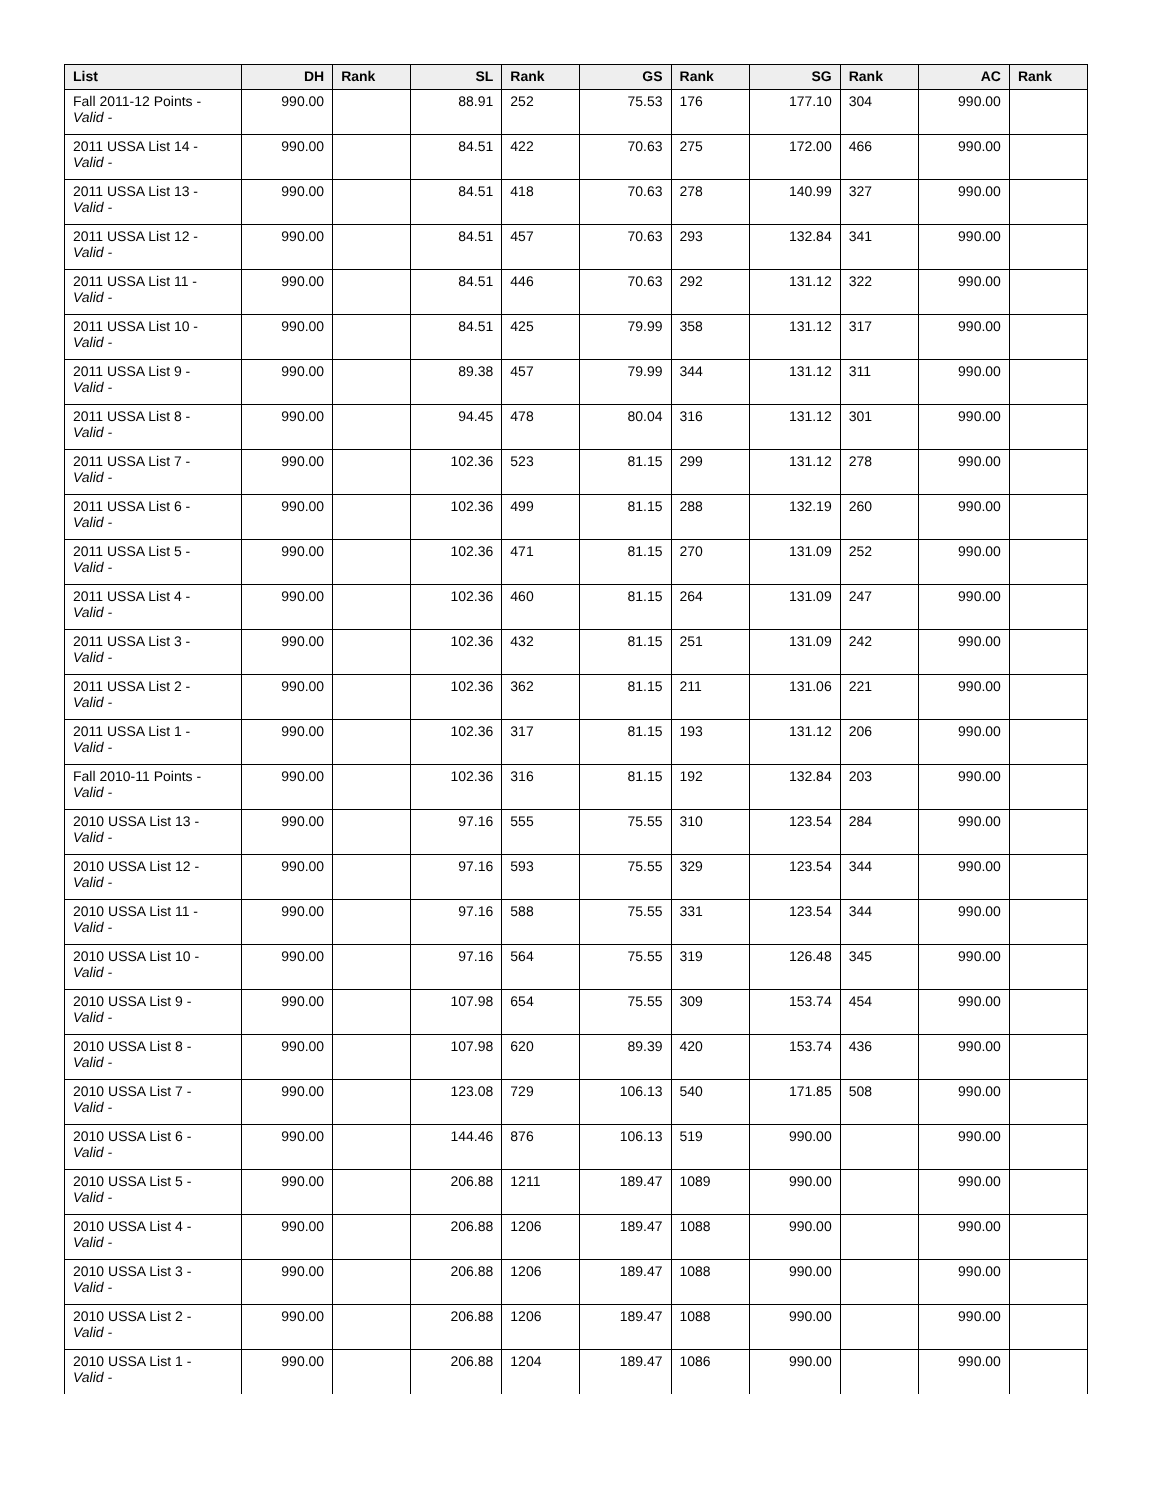| List | DH | Rank | SL | Rank | GS | Rank | SG | Rank | AC | Rank |
| --- | --- | --- | --- | --- | --- | --- | --- | --- | --- | --- |
| Fall 2011-12 Points - Valid - | 990.00 | | 88.91 | 252 | 75.53 | 176 | 177.10 | 304 | 990.00 | |
| 2011 USSA List 14 - Valid - | 990.00 | | 84.51 | 422 | 70.63 | 275 | 172.00 | 466 | 990.00 | |
| 2011 USSA List 13 - Valid - | 990.00 | | 84.51 | 418 | 70.63 | 278 | 140.99 | 327 | 990.00 | |
| 2011 USSA List 12 - Valid - | 990.00 | | 84.51 | 457 | 70.63 | 293 | 132.84 | 341 | 990.00 | |
| 2011 USSA List 11 - Valid - | 990.00 | | 84.51 | 446 | 70.63 | 292 | 131.12 | 322 | 990.00 | |
| 2011 USSA List 10 - Valid - | 990.00 | | 84.51 | 425 | 79.99 | 358 | 131.12 | 317 | 990.00 | |
| 2011 USSA List 9 - Valid - | 990.00 | | 89.38 | 457 | 79.99 | 344 | 131.12 | 311 | 990.00 | |
| 2011 USSA List 8 - Valid - | 990.00 | | 94.45 | 478 | 80.04 | 316 | 131.12 | 301 | 990.00 | |
| 2011 USSA List 7 - Valid - | 990.00 | | 102.36 | 523 | 81.15 | 299 | 131.12 | 278 | 990.00 | |
| 2011 USSA List 6 - Valid - | 990.00 | | 102.36 | 499 | 81.15 | 288 | 132.19 | 260 | 990.00 | |
| 2011 USSA List 5 - Valid - | 990.00 | | 102.36 | 471 | 81.15 | 270 | 131.09 | 252 | 990.00 | |
| 2011 USSA List 4 - Valid - | 990.00 | | 102.36 | 460 | 81.15 | 264 | 131.09 | 247 | 990.00 | |
| 2011 USSA List 3 - Valid - | 990.00 | | 102.36 | 432 | 81.15 | 251 | 131.09 | 242 | 990.00 | |
| 2011 USSA List 2 - Valid - | 990.00 | | 102.36 | 362 | 81.15 | 211 | 131.06 | 221 | 990.00 | |
| 2011 USSA List 1 - Valid - | 990.00 | | 102.36 | 317 | 81.15 | 193 | 131.12 | 206 | 990.00 | |
| Fall 2010-11 Points - Valid - | 990.00 | | 102.36 | 316 | 81.15 | 192 | 132.84 | 203 | 990.00 | |
| 2010 USSA List 13 - Valid - | 990.00 | | 97.16 | 555 | 75.55 | 310 | 123.54 | 284 | 990.00 | |
| 2010 USSA List 12 - Valid - | 990.00 | | 97.16 | 593 | 75.55 | 329 | 123.54 | 344 | 990.00 | |
| 2010 USSA List 11 - Valid - | 990.00 | | 97.16 | 588 | 75.55 | 331 | 123.54 | 344 | 990.00 | |
| 2010 USSA List 10 - Valid - | 990.00 | | 97.16 | 564 | 75.55 | 319 | 126.48 | 345 | 990.00 | |
| 2010 USSA List 9 - Valid - | 990.00 | | 107.98 | 654 | 75.55 | 309 | 153.74 | 454 | 990.00 | |
| 2010 USSA List 8 - Valid - | 990.00 | | 107.98 | 620 | 89.39 | 420 | 153.74 | 436 | 990.00 | |
| 2010 USSA List 7 - Valid - | 990.00 | | 123.08 | 729 | 106.13 | 540 | 171.85 | 508 | 990.00 | |
| 2010 USSA List 6 - Valid - | 990.00 | | 144.46 | 876 | 106.13 | 519 | 990.00 | | 990.00 | |
| 2010 USSA List 5 - Valid - | 990.00 | | 206.88 | 1211 | 189.47 | 1089 | 990.00 | | 990.00 | |
| 2010 USSA List 4 - Valid - | 990.00 | | 206.88 | 1206 | 189.47 | 1088 | 990.00 | | 990.00 | |
| 2010 USSA List 3 - Valid - | 990.00 | | 206.88 | 1206 | 189.47 | 1088 | 990.00 | | 990.00 | |
| 2010 USSA List 2 - Valid - | 990.00 | | 206.88 | 1206 | 189.47 | 1088 | 990.00 | | 990.00 | |
| 2010 USSA List 1 - Valid - | 990.00 | | 206.88 | 1204 | 189.47 | 1086 | 990.00 | | 990.00 | |